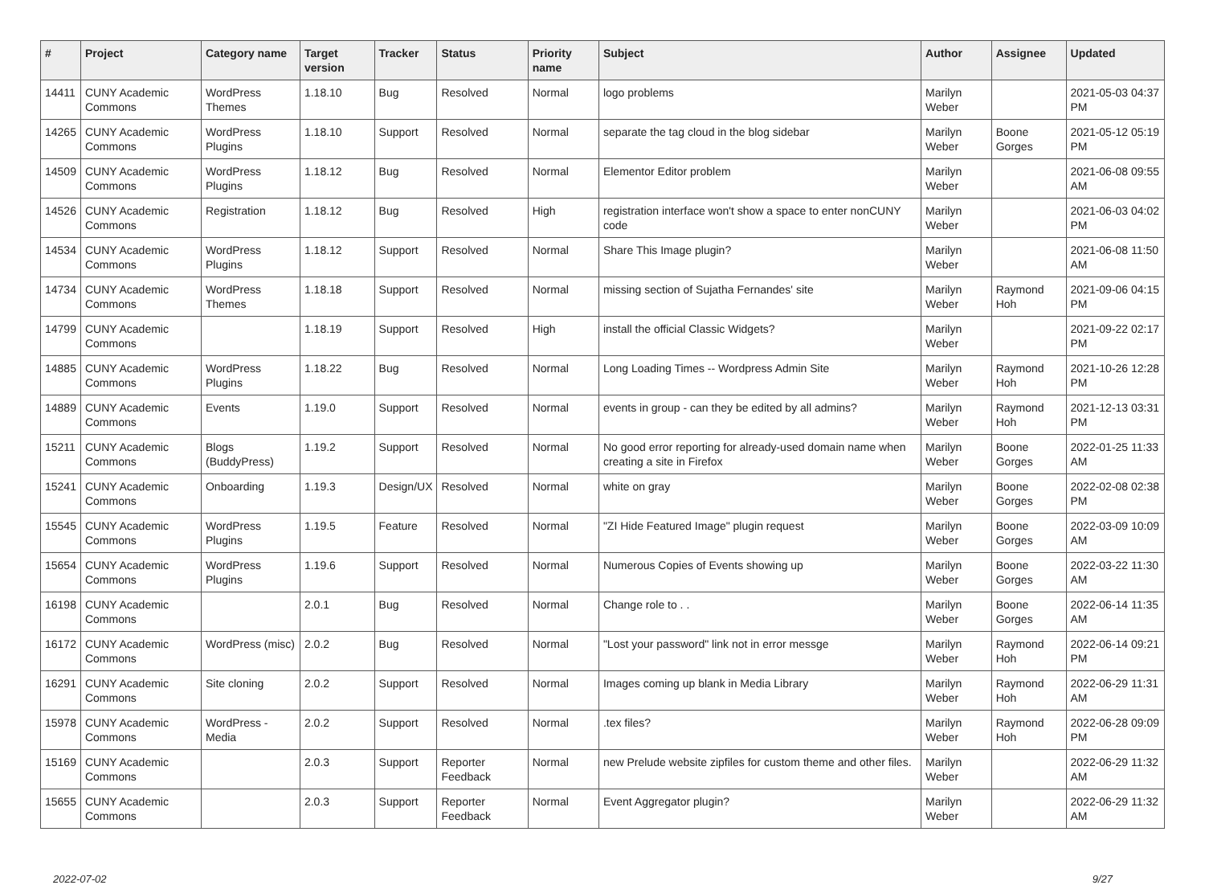| # | Project | Category name | Target version | Tracker | Status | Priority name | Subject | Author | Assignee | Updated |
| --- | --- | --- | --- | --- | --- | --- | --- | --- | --- | --- |
| 14411 | CUNY Academic Commons | WordPress Themes | 1.18.10 | Bug | Resolved | Normal | logo problems | Marilyn Weber | | 2021-05-03 04:37 PM |
| 14265 | CUNY Academic Commons | WordPress Plugins | 1.18.10 | Support | Resolved | Normal | separate the tag cloud in the blog sidebar | Marilyn Weber | Boone Gorges | 2021-05-12 05:19 PM |
| 14509 | CUNY Academic Commons | WordPress Plugins | 1.18.12 | Bug | Resolved | Normal | Elementor Editor problem | Marilyn Weber | | 2021-06-08 09:55 AM |
| 14526 | CUNY Academic Commons | Registration | 1.18.12 | Bug | Resolved | High | registration interface won't show a space to enter nonCUNY code | Marilyn Weber | | 2021-06-03 04:02 PM |
| 14534 | CUNY Academic Commons | WordPress Plugins | 1.18.12 | Support | Resolved | Normal | Share This Image plugin? | Marilyn Weber | | 2021-06-08 11:50 AM |
| 14734 | CUNY Academic Commons | WordPress Themes | 1.18.18 | Support | Resolved | Normal | missing section of Sujatha Fernandes' site | Marilyn Weber | Raymond Hoh | 2021-09-06 04:15 PM |
| 14799 | CUNY Academic Commons | | 1.18.19 | Support | Resolved | High | install the official Classic Widgets? | Marilyn Weber | | 2021-09-22 02:17 PM |
| 14885 | CUNY Academic Commons | WordPress Plugins | 1.18.22 | Bug | Resolved | Normal | Long Loading Times -- Wordpress Admin Site | Marilyn Weber | Raymond Hoh | 2021-10-26 12:28 PM |
| 14889 | CUNY Academic Commons | Events | 1.19.0 | Support | Resolved | Normal | events in group - can they be edited by all admins? | Marilyn Weber | Raymond Hoh | 2021-12-13 03:31 PM |
| 15211 | CUNY Academic Commons | Blogs (BuddyPress) | 1.19.2 | Support | Resolved | Normal | No good error reporting for already-used domain name when creating a site in Firefox | Marilyn Weber | Boone Gorges | 2022-01-25 11:33 AM |
| 15241 | CUNY Academic Commons | Onboarding | 1.19.3 | Design/UX | Resolved | Normal | white on gray | Marilyn Weber | Boone Gorges | 2022-02-08 02:38 PM |
| 15545 | CUNY Academic Commons | WordPress Plugins | 1.19.5 | Feature | Resolved | Normal | "ZI Hide Featured Image" plugin request | Marilyn Weber | Boone Gorges | 2022-03-09 10:09 AM |
| 15654 | CUNY Academic Commons | WordPress Plugins | 1.19.6 | Support | Resolved | Normal | Numerous Copies of Events showing up | Marilyn Weber | Boone Gorges | 2022-03-22 11:30 AM |
| 16198 | CUNY Academic Commons | | 2.0.1 | Bug | Resolved | Normal | Change role to . . | Marilyn Weber | Boone Gorges | 2022-06-14 11:35 AM |
| 16172 | CUNY Academic Commons | WordPress (misc) | 2.0.2 | Bug | Resolved | Normal | "Lost your password" link not in error messge | Marilyn Weber | Raymond Hoh | 2022-06-14 09:21 PM |
| 16291 | CUNY Academic Commons | Site cloning | 2.0.2 | Support | Resolved | Normal | Images coming up blank in Media Library | Marilyn Weber | Raymond Hoh | 2022-06-29 11:31 AM |
| 15978 | CUNY Academic Commons | WordPress - Media | 2.0.2 | Support | Resolved | Normal | .tex files? | Marilyn Weber | Raymond Hoh | 2022-06-28 09:09 PM |
| 15169 | CUNY Academic Commons | | 2.0.3 | Support | Reporter Feedback | Normal | new Prelude website zipfiles for custom theme and other files. | Marilyn Weber | | 2022-06-29 11:32 AM |
| 15655 | CUNY Academic Commons | | 2.0.3 | Support | Reporter Feedback | Normal | Event Aggregator plugin? | Marilyn Weber | | 2022-06-29 11:32 AM |
2022-07-02 9/27